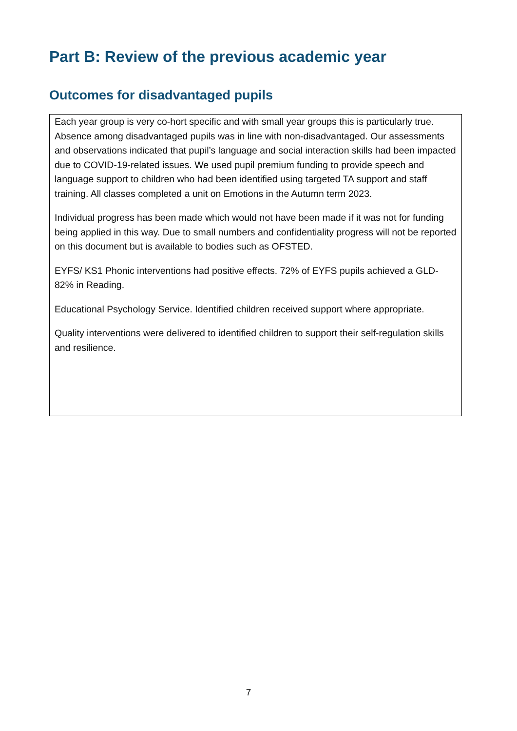Part B: Review of the previous academic year
Outcomes for disadvantaged pupils
Each year group is very co-hort specific and with small year groups this is particularly true. Absence among disadvantaged pupils was in line with non-disadvantaged. Our assessments and observations indicated that pupil’s language and social interaction skills had been impacted due to COVID-19-related issues. We used pupil premium funding to provide speech and language support to children who had been identified using targeted TA support and staff training. All classes completed a unit on Emotions in the Autumn term 2023.
Individual progress has been made which would not have been made if it was not for funding being applied in this way. Due to small numbers and confidentiality progress will not be reported on this document but is available to bodies such as OFSTED.
EYFS/ KS1 Phonic interventions had positive effects. 72% of EYFS pupils achieved a GLD- 82% in Reading.
Educational Psychology Service. Identified children received support where appropriate.
Quality interventions were delivered to identified children to support their self-regulation skills and resilience.
7